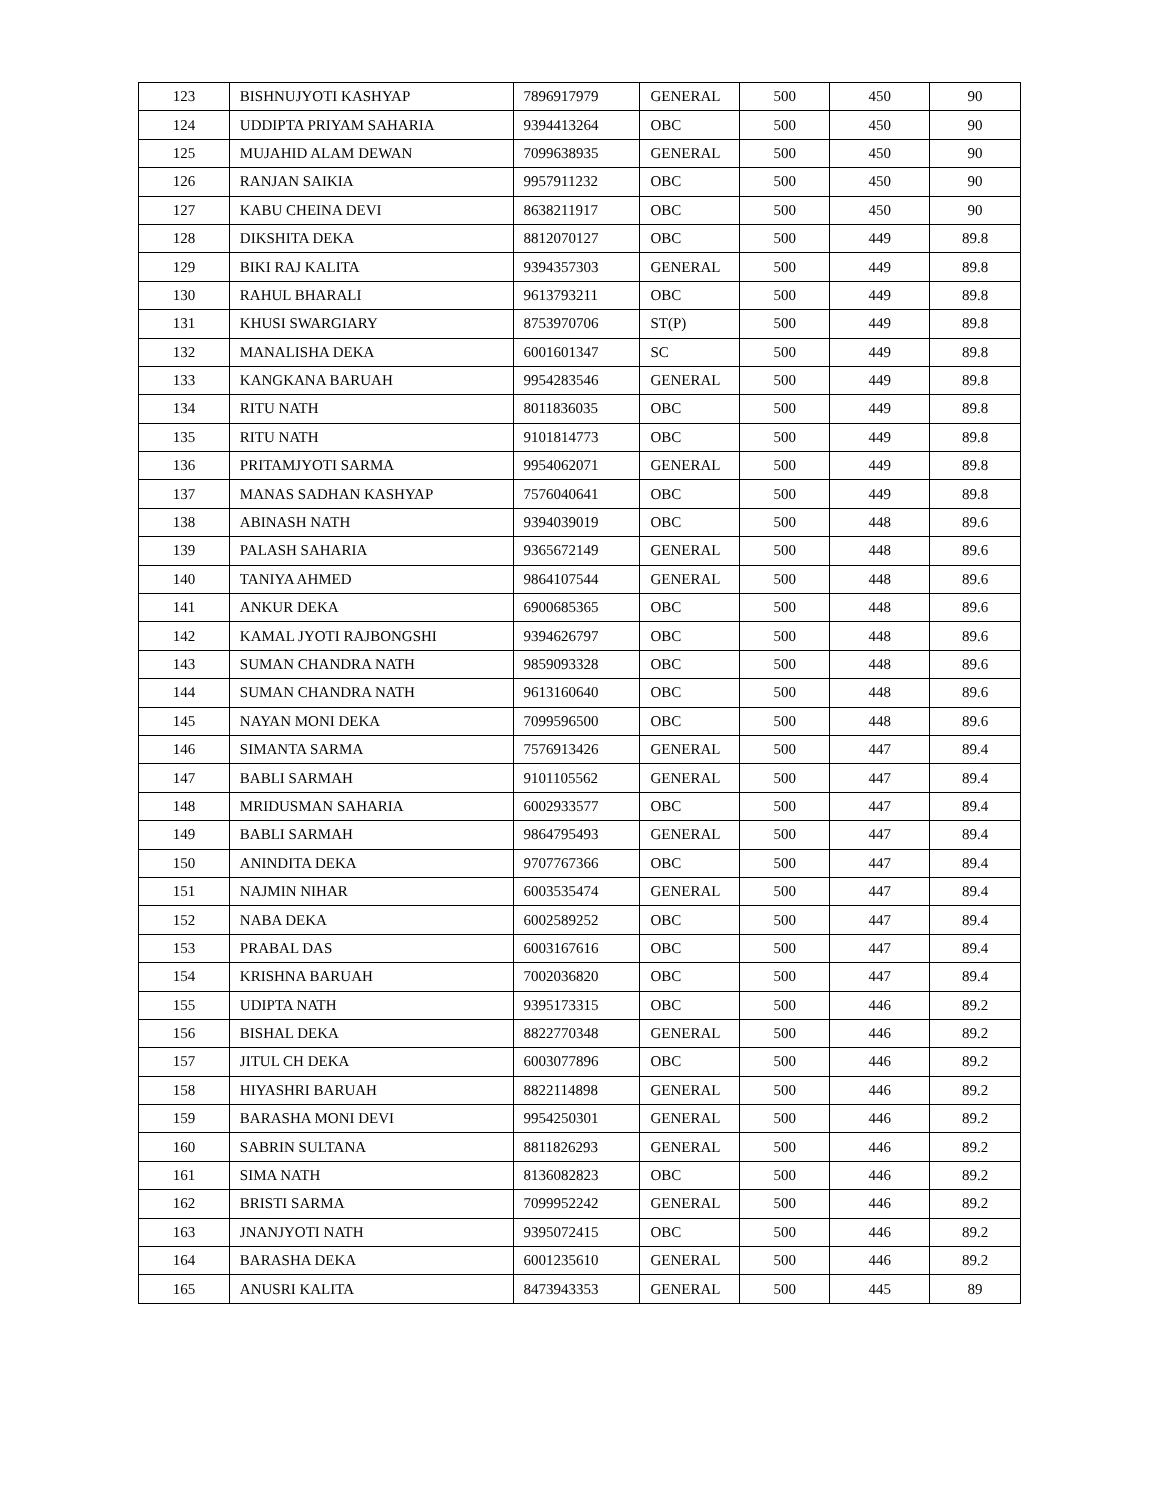| 123 | BISHNUJYOTI KASHYAP | 7896917979 | GENERAL | 500 | 450 | 90 |
| 124 | UDDIPTA PRIYAM SAHARIA | 9394413264 | OBC | 500 | 450 | 90 |
| 125 | MUJAHID ALAM DEWAN | 7099638935 | GENERAL | 500 | 450 | 90 |
| 126 | RANJAN SAIKIA | 9957911232 | OBC | 500 | 450 | 90 |
| 127 | KABU CHEINA DEVI | 8638211917 | OBC | 500 | 450 | 90 |
| 128 | DIKSHITA DEKA | 8812070127 | OBC | 500 | 449 | 89.8 |
| 129 | BIKI RAJ KALITA | 9394357303 | GENERAL | 500 | 449 | 89.8 |
| 130 | RAHUL BHARALI | 9613793211 | OBC | 500 | 449 | 89.8 |
| 131 | KHUSI SWARGIARY | 8753970706 | ST(P) | 500 | 449 | 89.8 |
| 132 | MANALISHA DEKA | 6001601347 | SC | 500 | 449 | 89.8 |
| 133 | KANGKANA BARUAH | 9954283546 | GENERAL | 500 | 449 | 89.8 |
| 134 | RITU NATH | 8011836035 | OBC | 500 | 449 | 89.8 |
| 135 | RITU NATH | 9101814773 | OBC | 500 | 449 | 89.8 |
| 136 | PRITAMJYOTI SARMA | 9954062071 | GENERAL | 500 | 449 | 89.8 |
| 137 | MANAS SADHAN KASHYAP | 7576040641 | OBC | 500 | 449 | 89.8 |
| 138 | ABINASH NATH | 9394039019 | OBC | 500 | 448 | 89.6 |
| 139 | PALASH SAHARIA | 9365672149 | GENERAL | 500 | 448 | 89.6 |
| 140 | TANIYA AHMED | 9864107544 | GENERAL | 500 | 448 | 89.6 |
| 141 | ANKUR DEKA | 6900685365 | OBC | 500 | 448 | 89.6 |
| 142 | KAMAL JYOTI RAJBONGSHI | 9394626797 | OBC | 500 | 448 | 89.6 |
| 143 | SUMAN CHANDRA NATH | 9859093328 | OBC | 500 | 448 | 89.6 |
| 144 | SUMAN CHANDRA NATH | 9613160640 | OBC | 500 | 448 | 89.6 |
| 145 | NAYAN MONI DEKA | 7099596500 | OBC | 500 | 448 | 89.6 |
| 146 | SIMANTA SARMA | 7576913426 | GENERAL | 500 | 447 | 89.4 |
| 147 | BABLI SARMAH | 9101105562 | GENERAL | 500 | 447 | 89.4 |
| 148 | MRIDUSMAN SAHARIA | 6002933577 | OBC | 500 | 447 | 89.4 |
| 149 | BABLI SARMAH | 9864795493 | GENERAL | 500 | 447 | 89.4 |
| 150 | ANINDITA DEKA | 9707767366 | OBC | 500 | 447 | 89.4 |
| 151 | NAJMIN NIHAR | 6003535474 | GENERAL | 500 | 447 | 89.4 |
| 152 | NABA DEKA | 6002589252 | OBC | 500 | 447 | 89.4 |
| 153 | PRABAL DAS | 6003167616 | OBC | 500 | 447 | 89.4 |
| 154 | KRISHNA BARUAH | 7002036820 | OBC | 500 | 447 | 89.4 |
| 155 | UDIPTA NATH | 9395173315 | OBC | 500 | 446 | 89.2 |
| 156 | BISHAL DEKA | 8822770348 | GENERAL | 500 | 446 | 89.2 |
| 157 | JITUL CH DEKA | 6003077896 | OBC | 500 | 446 | 89.2 |
| 158 | HIYASHRI BARUAH | 8822114898 | GENERAL | 500 | 446 | 89.2 |
| 159 | BARASHA MONI DEVI | 9954250301 | GENERAL | 500 | 446 | 89.2 |
| 160 | SABRIN SULTANA | 8811826293 | GENERAL | 500 | 446 | 89.2 |
| 161 | SIMA NATH | 8136082823 | OBC | 500 | 446 | 89.2 |
| 162 | BRISTI SARMA | 7099952242 | GENERAL | 500 | 446 | 89.2 |
| 163 | JNANJYOTI NATH | 9395072415 | OBC | 500 | 446 | 89.2 |
| 164 | BARASHA DEKA | 6001235610 | GENERAL | 500 | 446 | 89.2 |
| 165 | ANUSRI KALITA | 8473943353 | GENERAL | 500 | 445 | 89 |